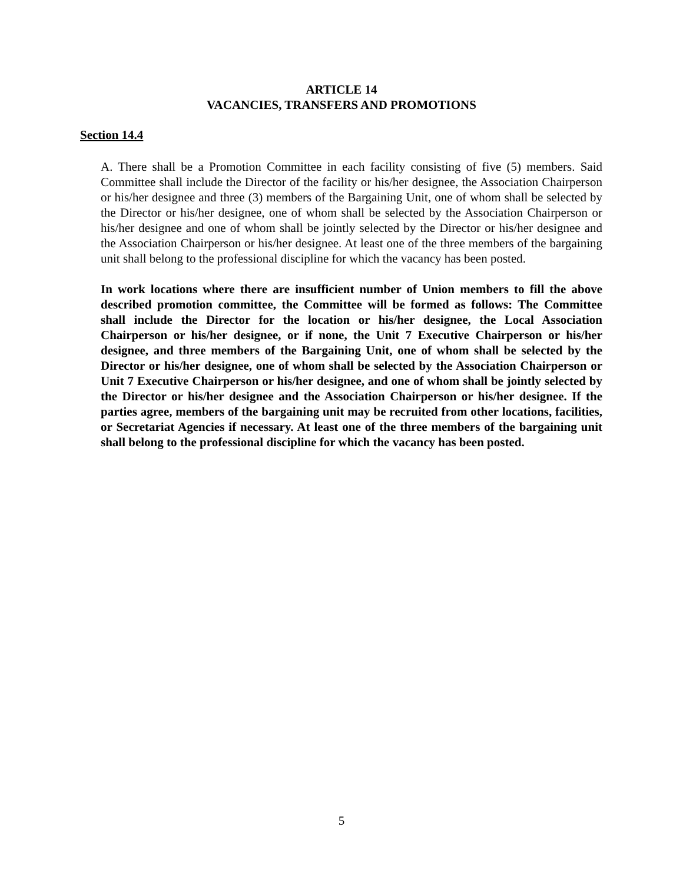ARTICLE 14
VACANCIES, TRANSFERS AND PROMOTIONS
Section 14.4
A. There shall be a Promotion Committee in each facility consisting of five (5) members. Said Committee shall include the Director of the facility or his/her designee, the Association Chairperson or his/her designee and three (3) members of the Bargaining Unit, one of whom shall be selected by the Director or his/her designee, one of whom shall be selected by the Association Chairperson or his/her designee and one of whom shall be jointly selected by the Director or his/her designee and the Association Chairperson or his/her designee. At least one of the three members of the bargaining unit shall belong to the professional discipline for which the vacancy has been posted.
In work locations where there are insufficient number of Union members to fill the above described promotion committee, the Committee will be formed as follows: The Committee shall include the Director for the location or his/her designee, the Local Association Chairperson or his/her designee, or if none, the Unit 7 Executive Chairperson or his/her designee, and three members of the Bargaining Unit, one of whom shall be selected by the Director or his/her designee, one of whom shall be selected by the Association Chairperson or Unit 7 Executive Chairperson or his/her designee, and one of whom shall be jointly selected by the Director or his/her designee and the Association Chairperson or his/her designee. If the parties agree, members of the bargaining unit may be recruited from other locations, facilities, or Secretariat Agencies if necessary. At least one of the three members of the bargaining unit shall belong to the professional discipline for which the vacancy has been posted.
5